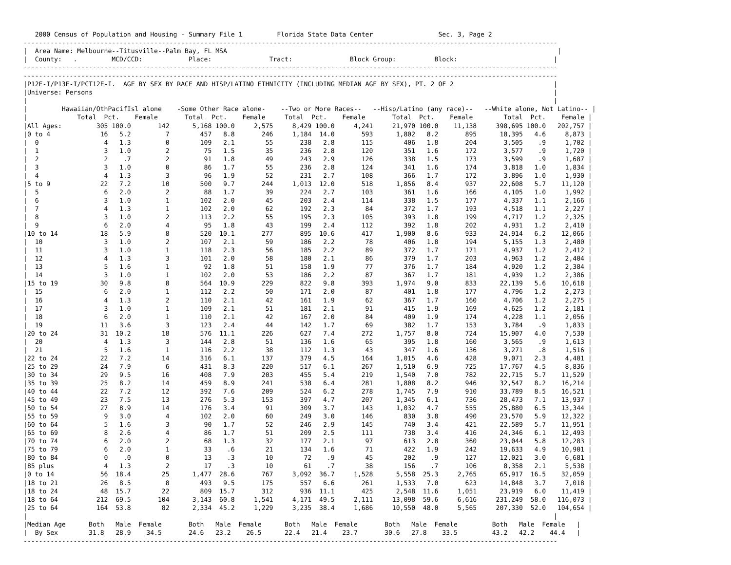2000 Census of Population and Housing - Summary File 1         Florida State Data Center                 Sec. 3, Page 2
-------------------------------------------------------------------------------------------------------------------------------------------
|  Area Name: Melbourne--Titusville--Palm Bay, FL MSA                                                                                      |
|  County:   .         MCD/CCD:            Place:               Tract:               Block Group:          Block:                         |
-------------------------------------------------------------------------------------------------------------------------------------------
-------------------------------------------------------------------------------------------------------------------------------------------
|P12E-I/P13E-I/PCT12E-I.  AGE BY SEX BY RACE AND HISP/LATINO ETHNICITY (INCLUDING MEDIAN AGE BY SEX), PT. 2 OF 2                          |
|Universe: Persons                                                                                                                        |
|                                                                                                                                         |
|         Hawaiian/OthPacifIsl alone    -Some Other Race alone-    --Two or More Races--   --Hisp/Latino (any race)--   --White alone, Not Latino-- |
|             Total  Pct.    Female       Total  Pct.    Female     Total  Pct.    Female       Total  Pct.    Female        Total  Pct.    Female |
|All Ages:         305 100.0       142      5,168 100.0     2,575     8,429 100.0     4,241     21,970 100.0    11,138     398,695 100.0   202,757 |
|0 to 4             16   5.2         7        457   8.8       246     1,184  14.0       593      1,802   8.2       895      18,395   4.6     8,873 |
|  0                 4   1.3         0        109   2.1        55       238   2.8       115        406   1.8       204       3,505    .9     1,702 |
|  1                 3   1.0         2         75   1.5        35       236   2.8       120        351   1.6       172       3,577    .9     1,720 |
|  2                 2    .7         2         91   1.8        49       243   2.9       126        338   1.5       173       3,599    .9     1,687 |
|  3                 3   1.0         0         86   1.7        55       236   2.8       124        341   1.6       174       3,818   1.0     1,834 |
|  4                 4   1.3         3         96   1.9        52       231   2.7       108        366   1.7       172       3,896   1.0     1,930 |
|5 to 9             22   7.2        10        500   9.7       244     1,013  12.0       518      1,856   8.4       937      22,608   5.7    11,120 |
|  5                 6   2.0         2         88   1.7        39       224   2.7       103        361   1.6       166       4,105   1.0     1,992 |
|  6                 3   1.0         1        102   2.0        45       203   2.4       114        338   1.5       177       4,337   1.1     2,166 |
|  7                 4   1.3         1        102   2.0        62       192   2.3        84        372   1.7       193       4,518   1.1     2,227 |
|  8                 3   1.0         2        113   2.2        55       195   2.3       105        393   1.8       199       4,717   1.2     2,325 |
|  9                 6   2.0         4         95   1.8        43       199   2.4       112        392   1.8       202       4,931   1.2     2,410 |
|10 to 14           18   5.9         8        520  10.1       277       895  10.6       417      1,900   8.6       933      24,914   6.2    12,066 |
|  10                3   1.0         2        107   2.1        59       186   2.2        78        406   1.8       194       5,155   1.3     2,480 |
|  11                3   1.0         1        118   2.3        56       185   2.2        89        372   1.7       171       4,937   1.2     2,412 |
|  12                4   1.3         3        101   2.0        58       180   2.1        86        379   1.7       203       4,963   1.2     2,404 |
|  13                5   1.6         1         92   1.8        51       158   1.9        77        376   1.7       184       4,920   1.2     2,384 |
|  14                3   1.0         1        102   2.0        53       186   2.2        87        367   1.7       181       4,939   1.2     2,386 |
|15 to 19           30   9.8         8        564  10.9       229       822   9.8       393      1,974   9.0       833      22,139   5.6    10,618 |
|  15                6   2.0         1        112   2.2        50       171   2.0        87        401   1.8       177       4,796   1.2     2,273 |
|  16                4   1.3         2        110   2.1        42       161   1.9        62        367   1.7       160       4,706   1.2     2,275 |
|  17                3   1.0         1        109   2.1        51       181   2.1        91        415   1.9       169       4,625   1.2     2,181 |
|  18                6   2.0         1        110   2.1        42       167   2.0        84        409   1.9       174       4,228   1.1     2,056 |
|  19               11   3.6         3        123   2.4        44       142   1.7        69        382   1.7       153       3,784    .9     1,833 |
|20 to 24           31  10.2        18        576  11.1       226       627   7.4       272      1,757   8.0       724      15,907   4.0     7,530 |
|  20                4   1.3         3        144   2.8        51       136   1.6        65        395   1.8       160       3,565    .9     1,613 |
|  21                5   1.6         1        116   2.2        38       112   1.3        43        347   1.6       136       3,271    .8     1,516 |
|22 to 24           22   7.2        14        316   6.1       137       379   4.5       164      1,015   4.6       428       9,071   2.3     4,401 |
|25 to 29           24   7.9         6        431   8.3       220       517   6.1       267      1,510   6.9       725      17,767   4.5     8,836 |
|30 to 34           29   9.5        16        408   7.9       203       455   5.4       219      1,540   7.0       782      22,715   5.7    11,529 |
|35 to 39           25   8.2        14        459   8.9       241       538   6.4       281      1,808   8.2       946      32,547   8.2    16,214 |
|40 to 44           22   7.2        12        392   7.6       209       524   6.2       278      1,745   7.9       910      33,789   8.5    16,521 |
|45 to 49           23   7.5        13        276   5.3       153       397   4.7       207      1,345   6.1       736      28,473   7.1    13,937 |
|50 to 54           27   8.9        14        176   3.4        91       309   3.7       143      1,032   4.7       555      25,880   6.5    13,344 |
|55 to 59            9   3.0         4        102   2.0        60       249   3.0       146        830   3.8       490      23,570   5.9    12,322 |
|60 to 64            5   1.6         3         90   1.7        52       246   2.9       145        740   3.4       421      22,589   5.7    11,951 |
|65 to 69            8   2.6         4         86   1.7        51       209   2.5       111        738   3.4       416      24,346   6.1    12,493 |
|70 to 74            6   2.0         2         68   1.3        32       177   2.1        97        613   2.8       360      23,044   5.8    12,283 |
|75 to 79            6   2.0         1         33    .6        21       134   1.6        71        422   1.9       242      19,633   4.9    10,901 |
|80 to 84            0    .0         0         13    .3        10        72    .9        45        202    .9       127      12,021   3.0     6,681 |
|85 plus             4   1.3         2         17    .3        10        61    .7        38        156    .7       106       8,358   2.1     5,538 |
|0 to 14            56  18.4        25      1,477  28.6       767     3,092  36.7     1,528      5,558  25.3     2,765      65,917  16.5    32,059 |
|18 to 21           26   8.5         8        493   9.5       175       557   6.6       261      1,533   7.0       623      14,848   3.7     7,018 |
|18 to 24           48  15.7        22        809  15.7       312       936  11.1       425      2,548  11.6     1,051      23,919   6.0    11,419 |
|18 to 64          212  69.5       104      3,143  60.8     1,541     4,171  49.5     2,111     13,098  59.6     6,616     231,249  58.0   116,073 |
|25 to 64          164  53.8        82      2,334  45.2     1,229     3,235  38.4     1,686     10,550  48.0     5,565     207,330  52.0   104,654 |
|                                                                                                                                         |
|Median Age      Both   Male  Female       Both   Male  Female      Both   Male  Female       Both   Male  Female         Both   Male  Female   |
|  By Sex        31.8   28.9    34.5       24.6   23.2    26.5      22.4   21.4    23.7       30.6   27.8    33.5         43.2   42.2    44.4   |
-------------------------------------------------------------------------------------------------------------------------------------------